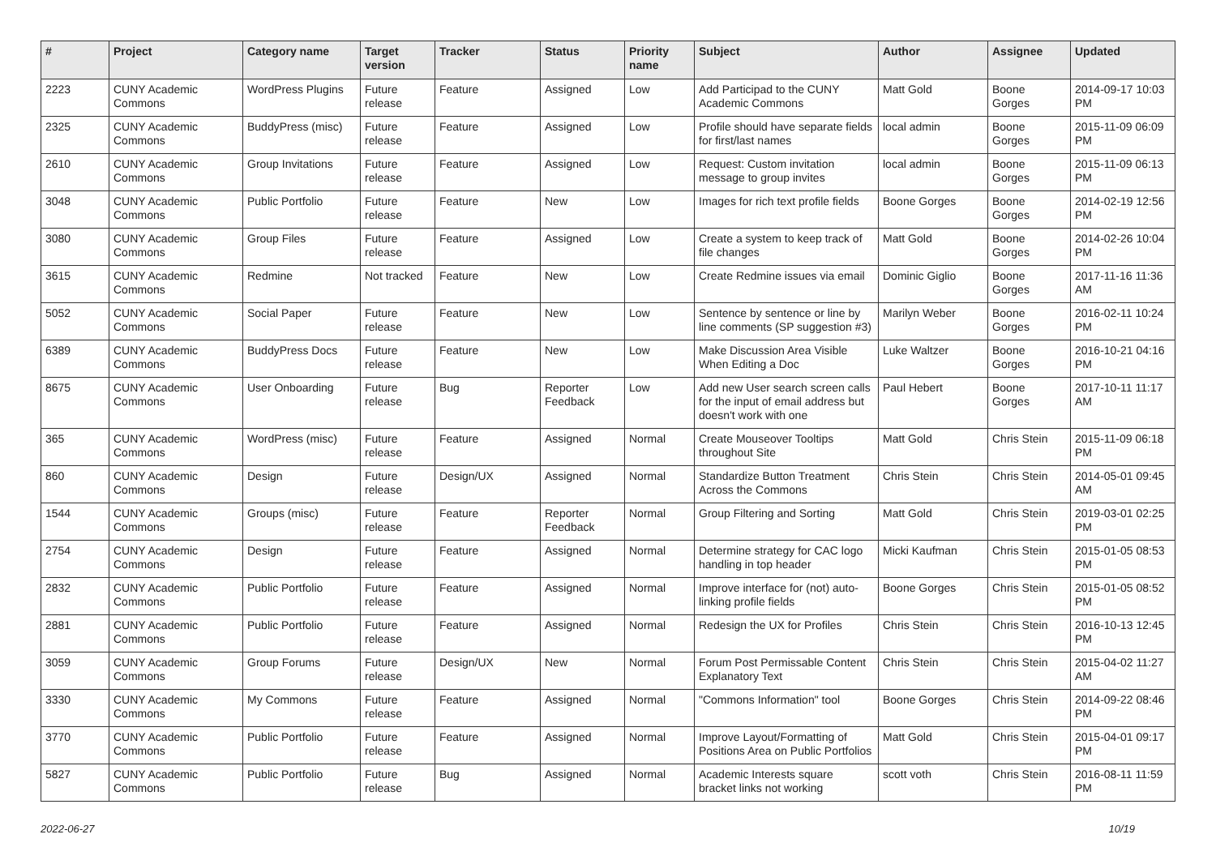| # | Project | Category name | Target version | Tracker | Status | Priority name | Subject | Author | Assignee | Updated |
| --- | --- | --- | --- | --- | --- | --- | --- | --- | --- | --- |
| 2223 | CUNY Academic Commons | WordPress Plugins | Future release | Feature | Assigned | Low | Add Participad to the CUNY Academic Commons | Matt Gold | Boone Gorges | 2014-09-17 10:03 PM |
| 2325 | CUNY Academic Commons | BuddyPress (misc) | Future release | Feature | Assigned | Low | Profile should have separate fields for first/last names | local admin | Boone Gorges | 2015-11-09 06:09 PM |
| 2610 | CUNY Academic Commons | Group Invitations | Future release | Feature | Assigned | Low | Request: Custom invitation message to group invites | local admin | Boone Gorges | 2015-11-09 06:13 PM |
| 3048 | CUNY Academic Commons | Public Portfolio | Future release | Feature | New | Low | Images for rich text profile fields | Boone Gorges | Boone Gorges | 2014-02-19 12:56 PM |
| 3080 | CUNY Academic Commons | Group Files | Future release | Feature | Assigned | Low | Create a system to keep track of file changes | Matt Gold | Boone Gorges | 2014-02-26 10:04 PM |
| 3615 | CUNY Academic Commons | Redmine | Not tracked | Feature | New | Low | Create Redmine issues via email | Dominic Giglio | Boone Gorges | 2017-11-16 11:36 AM |
| 5052 | CUNY Academic Commons | Social Paper | Future release | Feature | New | Low | Sentence by sentence or line by line comments (SP suggestion #3) | Marilyn Weber | Boone Gorges | 2016-02-11 10:24 PM |
| 6389 | CUNY Academic Commons | BuddyPress Docs | Future release | Feature | New | Low | Make Discussion Area Visible When Editing a Doc | Luke Waltzer | Boone Gorges | 2016-10-21 04:16 PM |
| 8675 | CUNY Academic Commons | User Onboarding | Future release | Bug | Reporter Feedback | Low | Add new User search screen calls for the input of email address but doesn't work with one | Paul Hebert | Boone Gorges | 2017-10-11 11:17 AM |
| 365 | CUNY Academic Commons | WordPress (misc) | Future release | Feature | Assigned | Normal | Create Mouseover Tooltips throughout Site | Matt Gold | Chris Stein | 2015-11-09 06:18 PM |
| 860 | CUNY Academic Commons | Design | Future release | Design/UX | Assigned | Normal | Standardize Button Treatment Across the Commons | Chris Stein | Chris Stein | 2014-05-01 09:45 AM |
| 1544 | CUNY Academic Commons | Groups (misc) | Future release | Feature | Reporter Feedback | Normal | Group Filtering and Sorting | Matt Gold | Chris Stein | 2019-03-01 02:25 PM |
| 2754 | CUNY Academic Commons | Design | Future release | Feature | Assigned | Normal | Determine strategy for CAC logo handling in top header | Micki Kaufman | Chris Stein | 2015-01-05 08:53 PM |
| 2832 | CUNY Academic Commons | Public Portfolio | Future release | Feature | Assigned | Normal | Improve interface for (not) auto-linking profile fields | Boone Gorges | Chris Stein | 2015-01-05 08:52 PM |
| 2881 | CUNY Academic Commons | Public Portfolio | Future release | Feature | Assigned | Normal | Redesign the UX for Profiles | Chris Stein | Chris Stein | 2016-10-13 12:45 PM |
| 3059 | CUNY Academic Commons | Group Forums | Future release | Design/UX | New | Normal | Forum Post Permissable Content Explanatory Text | Chris Stein | Chris Stein | 2015-04-02 11:27 AM |
| 3330 | CUNY Academic Commons | My Commons | Future release | Feature | Assigned | Normal | "Commons Information" tool | Boone Gorges | Chris Stein | 2014-09-22 08:46 PM |
| 3770 | CUNY Academic Commons | Public Portfolio | Future release | Feature | Assigned | Normal | Improve Layout/Formatting of Positions Area on Public Portfolios | Matt Gold | Chris Stein | 2015-04-01 09:17 PM |
| 5827 | CUNY Academic Commons | Public Portfolio | Future release | Bug | Assigned | Normal | Academic Interests square bracket links not working | scott voth | Chris Stein | 2016-08-11 11:59 PM |
2022-06-27 10/19